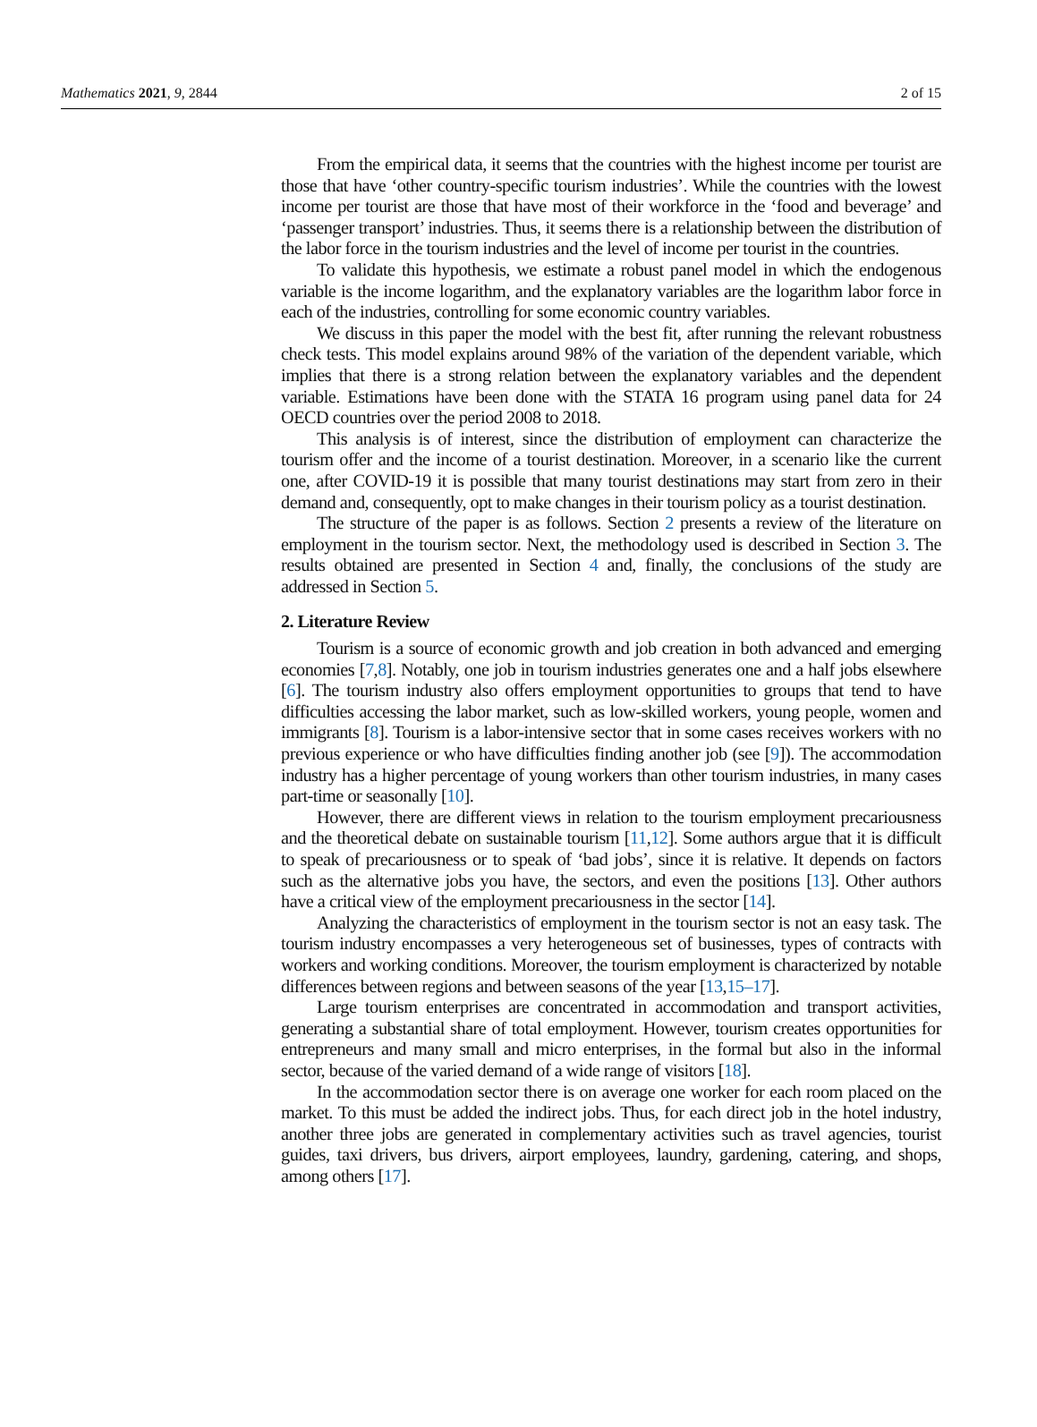Mathematics 2021, 9, 2844 2 of 15
From the empirical data, it seems that the countries with the highest income per tourist are those that have ‘other country-specific tourism industries’. While the countries with the lowest income per tourist are those that have most of their workforce in the ‘food and beverage’ and ‘passenger transport’ industries. Thus, it seems there is a relationship between the distribution of the labor force in the tourism industries and the level of income per tourist in the countries.
To validate this hypothesis, we estimate a robust panel model in which the endogenous variable is the income logarithm, and the explanatory variables are the logarithm labor force in each of the industries, controlling for some economic country variables.
We discuss in this paper the model with the best fit, after running the relevant robustness check tests. This model explains around 98% of the variation of the dependent variable, which implies that there is a strong relation between the explanatory variables and the dependent variable. Estimations have been done with the STATA 16 program using panel data for 24 OECD countries over the period 2008 to 2018.
This analysis is of interest, since the distribution of employment can characterize the tourism offer and the income of a tourist destination. Moreover, in a scenario like the current one, after COVID-19 it is possible that many tourist destinations may start from zero in their demand and, consequently, opt to make changes in their tourism policy as a tourist destination.
The structure of the paper is as follows. Section 2 presents a review of the literature on employment in the tourism sector. Next, the methodology used is described in Section 3. The results obtained are presented in Section 4 and, finally, the conclusions of the study are addressed in Section 5.
2. Literature Review
Tourism is a source of economic growth and job creation in both advanced and emerging economies [7,8]. Notably, one job in tourism industries generates one and a half jobs elsewhere [6]. The tourism industry also offers employment opportunities to groups that tend to have difficulties accessing the labor market, such as low-skilled workers, young people, women and immigrants [8]. Tourism is a labor-intensive sector that in some cases receives workers with no previous experience or who have difficulties finding another job (see [9]). The accommodation industry has a higher percentage of young workers than other tourism industries, in many cases part-time or seasonally [10].
However, there are different views in relation to the tourism employment precariousness and the theoretical debate on sustainable tourism [11,12]. Some authors argue that it is difficult to speak of precariousness or to speak of ‘bad jobs’, since it is relative. It depends on factors such as the alternative jobs you have, the sectors, and even the positions [13]. Other authors have a critical view of the employment precariousness in the sector [14].
Analyzing the characteristics of employment in the tourism sector is not an easy task. The tourism industry encompasses a very heterogeneous set of businesses, types of contracts with workers and working conditions. Moreover, the tourism employment is characterized by notable differences between regions and between seasons of the year [13,15–17].
Large tourism enterprises are concentrated in accommodation and transport activities, generating a substantial share of total employment. However, tourism creates opportunities for entrepreneurs and many small and micro enterprises, in the formal but also in the informal sector, because of the varied demand of a wide range of visitors [18].
In the accommodation sector there is on average one worker for each room placed on the market. To this must be added the indirect jobs. Thus, for each direct job in the hotel industry, another three jobs are generated in complementary activities such as travel agencies, tourist guides, taxi drivers, bus drivers, airport employees, laundry, gardening, catering, and shops, among others [17].